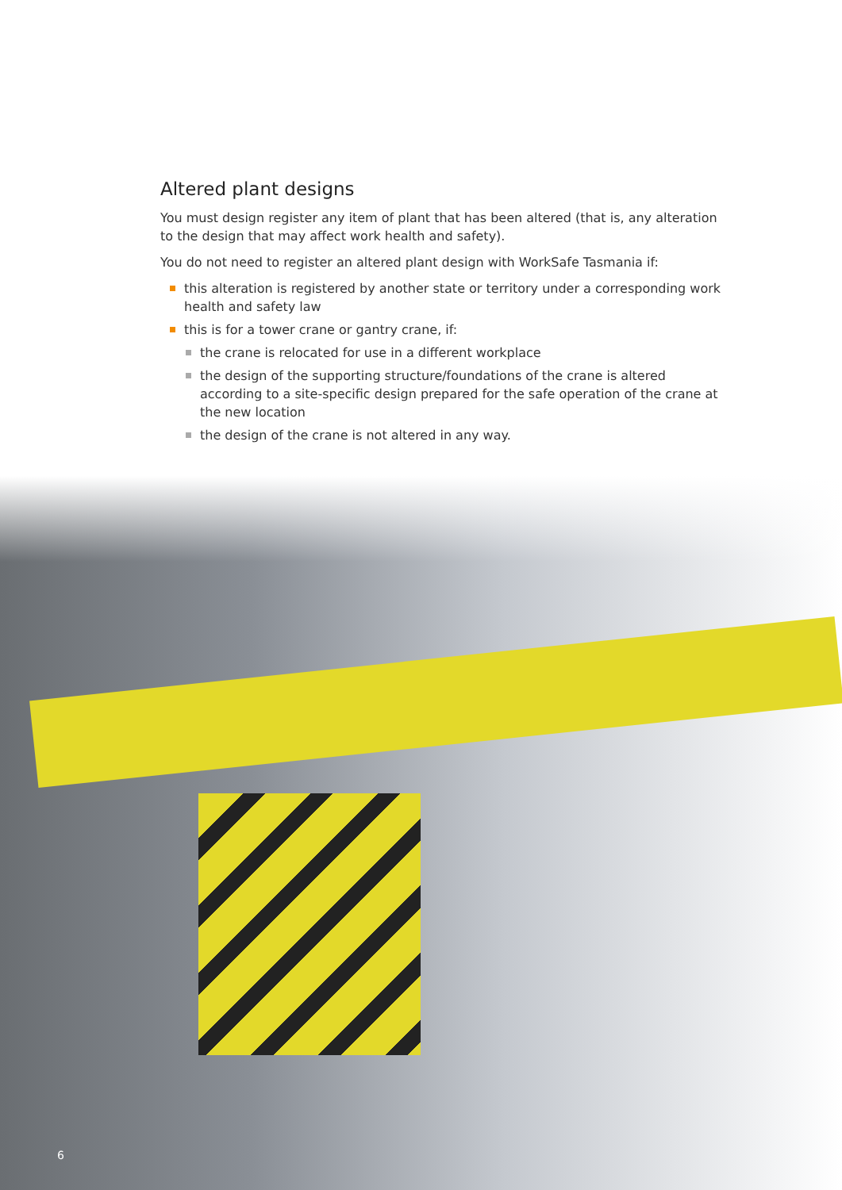Altered plant designs
You must design register any item of plant that has been altered (that is, any alteration to the design that may affect work health and safety).
You do not need to register an altered plant design with WorkSafe Tasmania if:
this alteration is registered by another state or territory under a corresponding work health and safety law
this is for a tower crane or gantry crane, if:
the crane is relocated for use in a different workplace
the design of the supporting structure/foundations of the crane is altered according to a site-specific design prepared for the safe operation of the crane at the new location
the design of the crane is not altered in any way.
6